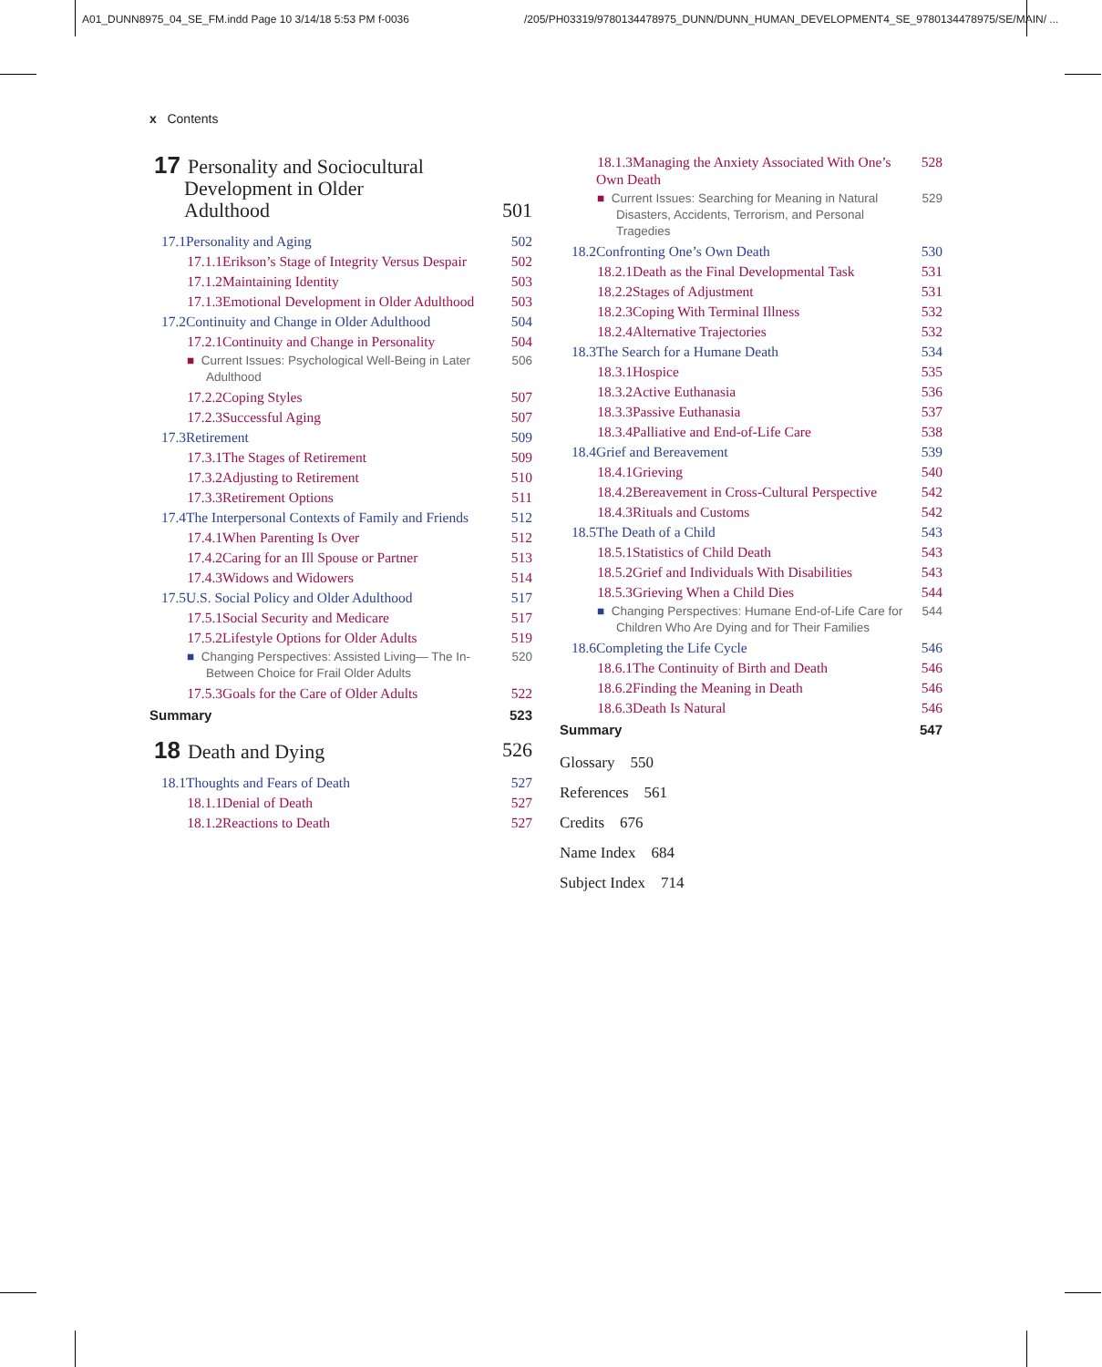A01_DUNN8975_04_SE_FM.indd Page 10 3/14/18 5:53 PM f-0036
/205/PH03319/9780134478975_DUNN/DUNN_HUMAN_DEVELOPMENT4_SE_9780134478975/SE/MAIN/ ...
x Contents
17 Personality and Sociocultural
Development in Older
Adulthood 501
17.1 Personality and Aging 502
17.1.1 Erikson’s Stage of Integrity Versus Despair 502
17.1.2 Maintaining Identity 503
17.1.3 Emotional Development in Older Adulthood 503
17.2 Continuity and Change in Older Adulthood 504
17.2.1 Continuity and Change in Personality 504
■ Current Issues: Psychological Well-Being in Later Adulthood 506
17.2.2 Coping Styles 507
17.2.3 Successful Aging 507
17.3 Retirement 509
17.3.1 The Stages of Retirement 509
17.3.2 Adjusting to Retirement 510
17.3.3 Retirement Options 511
17.4 The Interpersonal Contexts of Family and Friends 512
17.4.1 When Parenting Is Over 512
17.4.2 Caring for an Ill Spouse or Partner 513
17.4.3 Widows and Widowers 514
17.5 U.S. Social Policy and Older Adulthood 517
17.5.1 Social Security and Medicare 517
17.5.2 Lifestyle Options for Older Adults 519
■ Changing Perspectives: Assisted Living— The In-Between Choice for Frail Older Adults 520
17.5.3 Goals for the Care of Older Adults 522
Summary 523
18 Death and Dying 526
18.1 Thoughts and Fears of Death 527
18.1.1 Denial of Death 527
18.1.2 Reactions to Death 527
18.1.3 Managing the Anxiety Associated With One’s Own Death 528
■ Current Issues: Searching for Meaning in Natural Disasters, Accidents, Terrorism, and Personal Tragedies 529
18.2 Confronting One’s Own Death 530
18.2.1 Death as the Final Developmental Task 531
18.2.2 Stages of Adjustment 531
18.2.3 Coping With Terminal Illness 532
18.2.4 Alternative Trajectories 532
18.3 The Search for a Humane Death 534
18.3.1 Hospice 535
18.3.2 Active Euthanasia 536
18.3.3 Passive Euthanasia 537
18.3.4 Palliative and End-of-Life Care 538
18.4 Grief and Bereavement 539
18.4.1 Grieving 540
18.4.2 Bereavement in Cross-Cultural Perspective 542
18.4.3 Rituals and Customs 542
18.5 The Death of a Child 543
18.5.1 Statistics of Child Death 543
18.5.2 Grief and Individuals With Disabilities 543
18.5.3 Grieving When a Child Dies 544
■ Changing Perspectives: Humane End-of-Life Care for Children Who Are Dying and for Their Families 544
18.6 Completing the Life Cycle 546
18.6.1 The Continuity of Birth and Death 546
18.6.2 Finding the Meaning in Death 546
18.6.3 Death Is Natural 546
Summary 547
Glossary 550
References 561
Credits 676
Name Index 684
Subject Index 714